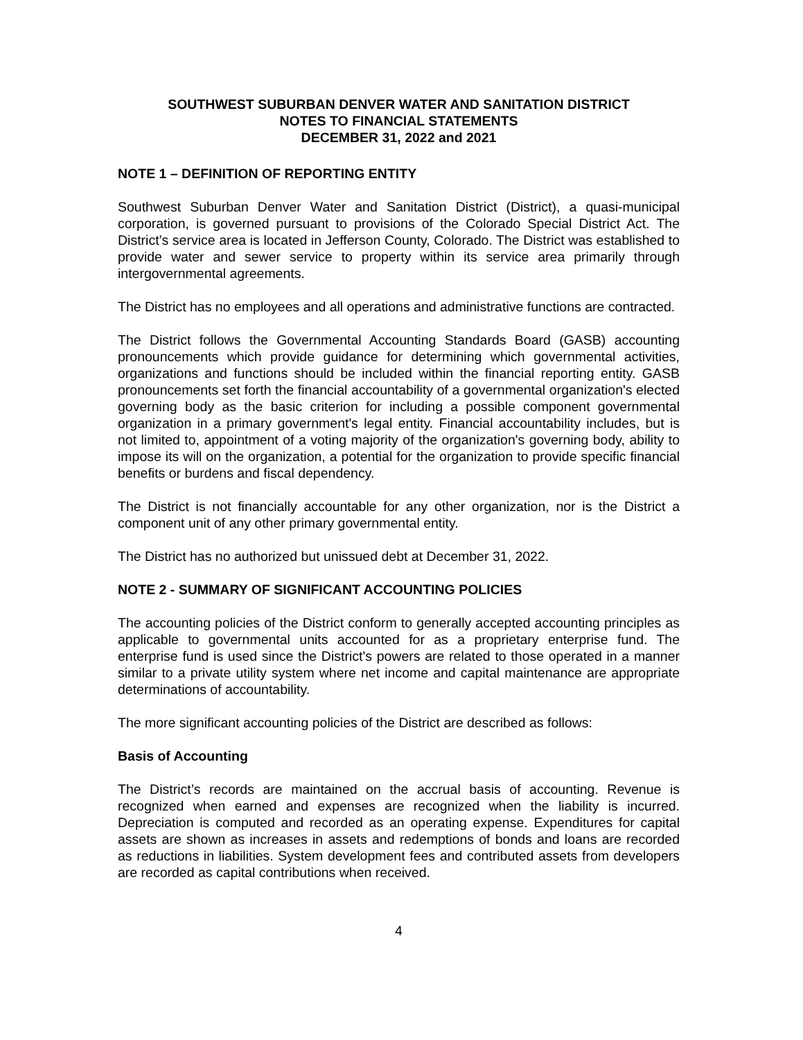SOUTHWEST SUBURBAN DENVER WATER AND SANITATION DISTRICT
NOTES TO FINANCIAL STATEMENTS
DECEMBER 31, 2022 and 2021
NOTE 1 – DEFINITION OF REPORTING ENTITY
Southwest Suburban Denver Water and Sanitation District (District), a quasi-municipal corporation, is governed pursuant to provisions of the Colorado Special District Act. The District’s service area is located in Jefferson County, Colorado. The District was established to provide water and sewer service to property within its service area primarily through intergovernmental agreements.
The District has no employees and all operations and administrative functions are contracted.
The District follows the Governmental Accounting Standards Board (GASB) accounting pronouncements which provide guidance for determining which governmental activities, organizations and functions should be included within the financial reporting entity. GASB pronouncements set forth the financial accountability of a governmental organization's elected governing body as the basic criterion for including a possible component governmental organization in a primary government's legal entity. Financial accountability includes, but is not limited to, appointment of a voting majority of the organization's governing body, ability to impose its will on the organization, a potential for the organization to provide specific financial benefits or burdens and fiscal dependency.
The District is not financially accountable for any other organization, nor is the District a component unit of any other primary governmental entity.
The District has no authorized but unissued debt at December 31, 2022.
NOTE 2 - SUMMARY OF SIGNIFICANT ACCOUNTING POLICIES
The accounting policies of the District conform to generally accepted accounting principles as applicable to governmental units accounted for as a proprietary enterprise fund. The enterprise fund is used since the District's powers are related to those operated in a manner similar to a private utility system where net income and capital maintenance are appropriate determinations of accountability.
The more significant accounting policies of the District are described as follows:
Basis of Accounting
The District’s records are maintained on the accrual basis of accounting. Revenue is recognized when earned and expenses are recognized when the liability is incurred. Depreciation is computed and recorded as an operating expense. Expenditures for capital assets are shown as increases in assets and redemptions of bonds and loans are recorded as reductions in liabilities. System development fees and contributed assets from developers are recorded as capital contributions when received.
4